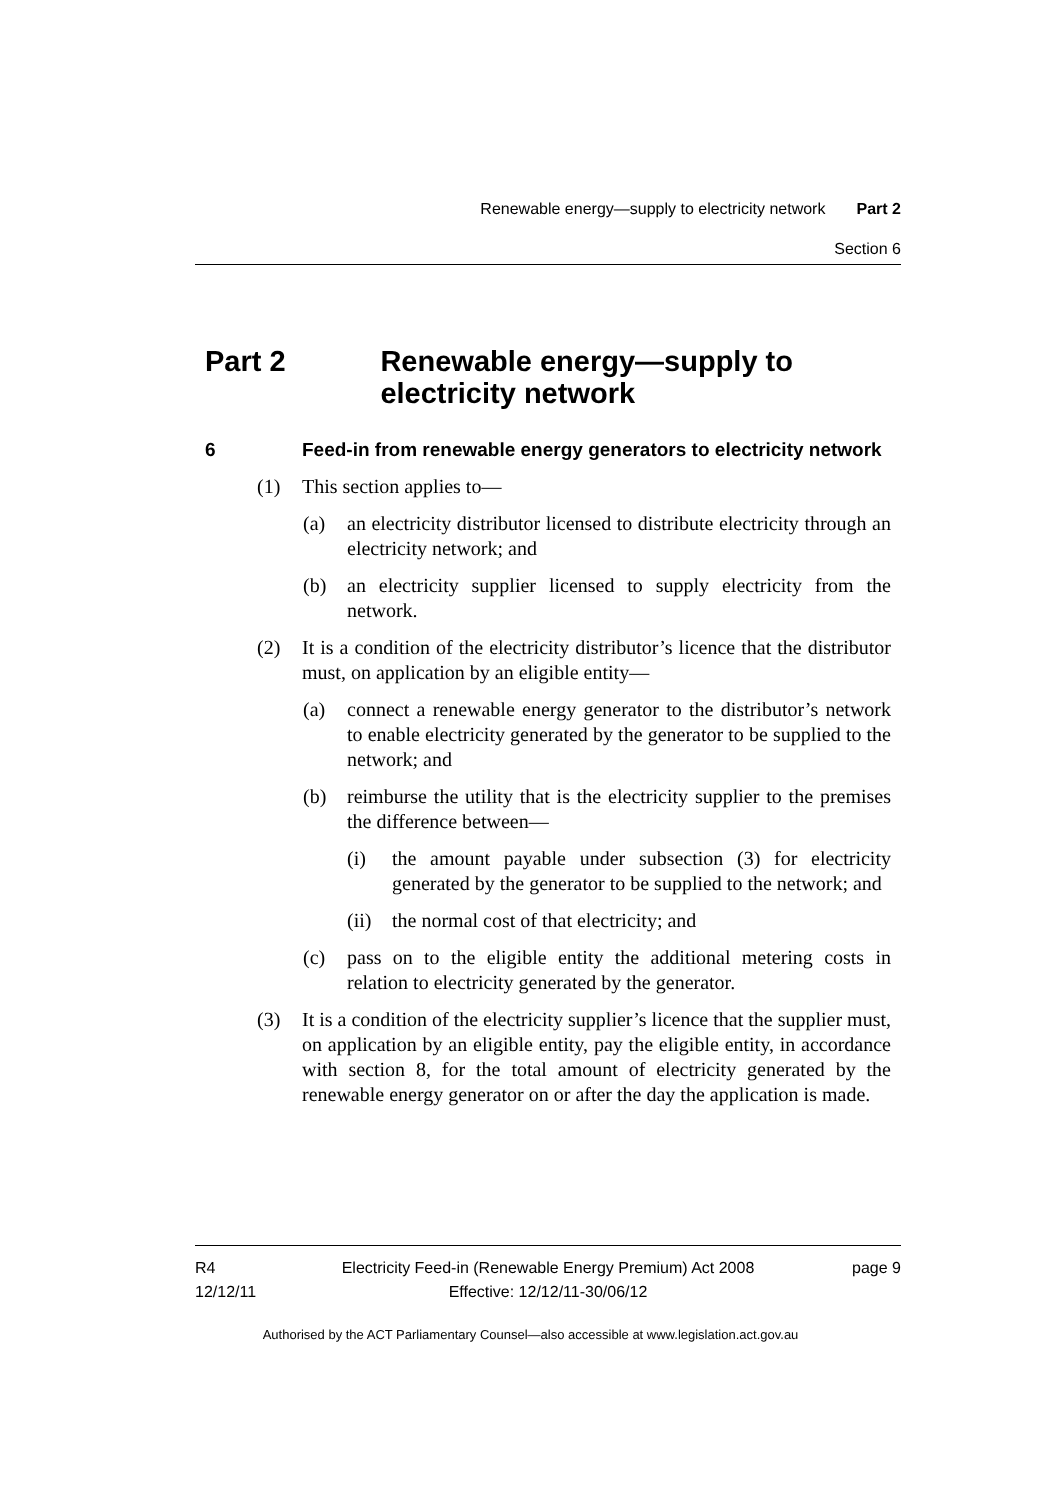Renewable energy—supply to electricity network Part 2
Section 6
Part 2 Renewable energy—supply to electricity network
6 Feed-in from renewable energy generators to electricity network
(1) This section applies to—
(a) an electricity distributor licensed to distribute electricity through an electricity network; and
(b) an electricity supplier licensed to supply electricity from the network.
(2) It is a condition of the electricity distributor’s licence that the distributor must, on application by an eligible entity—
(a) connect a renewable energy generator to the distributor’s network to enable electricity generated by the generator to be supplied to the network; and
(b) reimburse the utility that is the electricity supplier to the premises the difference between—
(i) the amount payable under subsection (3) for electricity generated by the generator to be supplied to the network; and
(ii)
the normal cost of that electricity; and
(c) pass on to the eligible entity the additional metering costs in relation to electricity generated by the generator.
(3) It is a condition of the electricity supplier’s licence that the supplier must, on application by an eligible entity, pay the eligible entity, in accordance with section 8, for the total amount of electricity generated by the renewable energy generator on or after the day the application is made.
R4
12/12/11
Electricity Feed-in (Renewable Energy Premium) Act 2008
Effective: 12/12/11-30/06/12
page 9
Authorised by the ACT Parliamentary Counsel—also accessible at www.legislation.act.gov.au